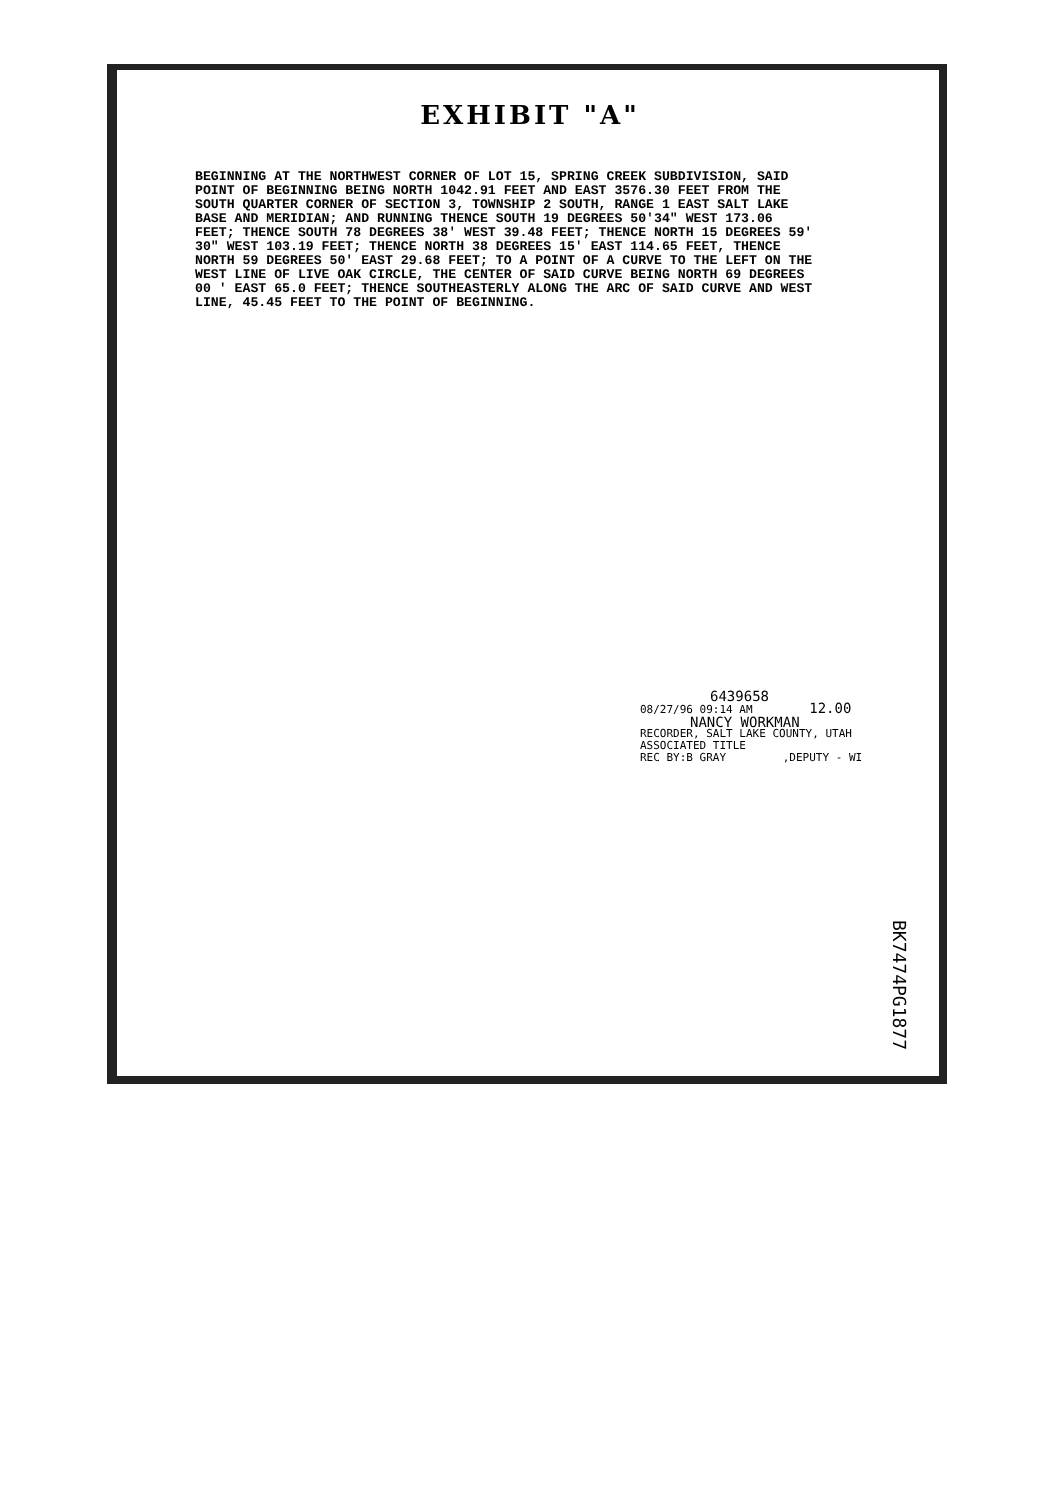EXHIBIT "A"
BEGINNING AT THE NORTHWEST CORNER OF LOT 15, SPRING CREEK SUBDIVISION, SAID POINT OF BEGINNING BEING NORTH 1042.91 FEET AND EAST 3576.30 FEET FROM THE SOUTH QUARTER CORNER OF SECTION 3, TOWNSHIP 2 SOUTH, RANGE 1 EAST SALT LAKE BASE AND MERIDIAN; AND RUNNING THENCE SOUTH 19 DEGREES 50'34" WEST 173.06 FEET; THENCE SOUTH 78 DEGREES 38' WEST 39.48 FEET; THENCE NORTH 15 DEGREES 59' 30" WEST 103.19 FEET; THENCE NORTH 38 DEGREES 15' EAST 114.65 FEET, THENCE NORTH 59 DEGREES 50' EAST 29.68 FEET; TO A POINT OF A CURVE TO THE LEFT ON THE WEST LINE OF LIVE OAK CIRCLE, THE CENTER OF SAID CURVE BEING NORTH 69 DEGREES 00 ' EAST 65.0 FEET; THENCE SOUTHEASTERLY ALONG THE ARC OF SAID CURVE AND WEST LINE, 45.45 FEET TO THE POINT OF BEGINNING.
6439658
08/27/96 09:14 AM 12.00
NANCY WORKMAN
RECORDER, SALT LAKE COUNTY, UTAH
ASSOCIATED TITLE
REC BY:B GRAY ,DEPUTY - WI
BK7474PG1877